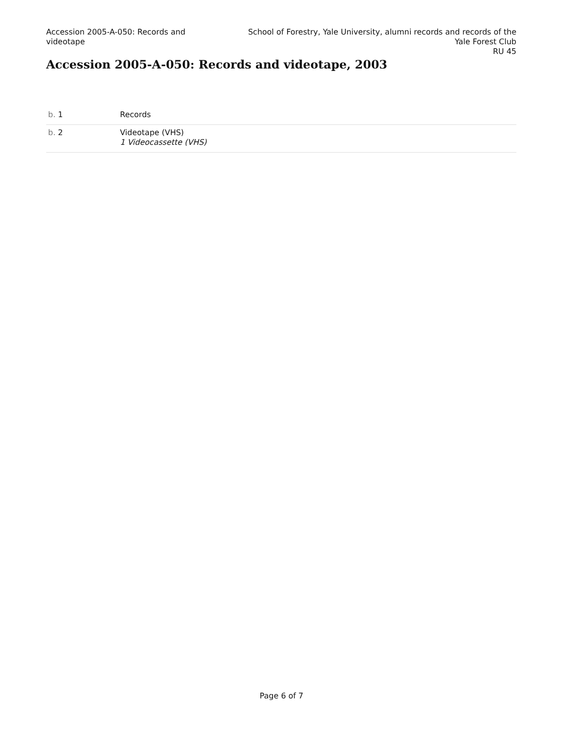Accession 2005-A-050: Records and videotape
School of Forestry, Yale University, alumni records and records of the Yale Forest Club
RU 45
Accession 2005-A-050: Records and videotape, 2003
| b. 1 | Records |
| b. 2 | Videotape (VHS) 1 Videocassette (VHS) |
Page 6 of 7